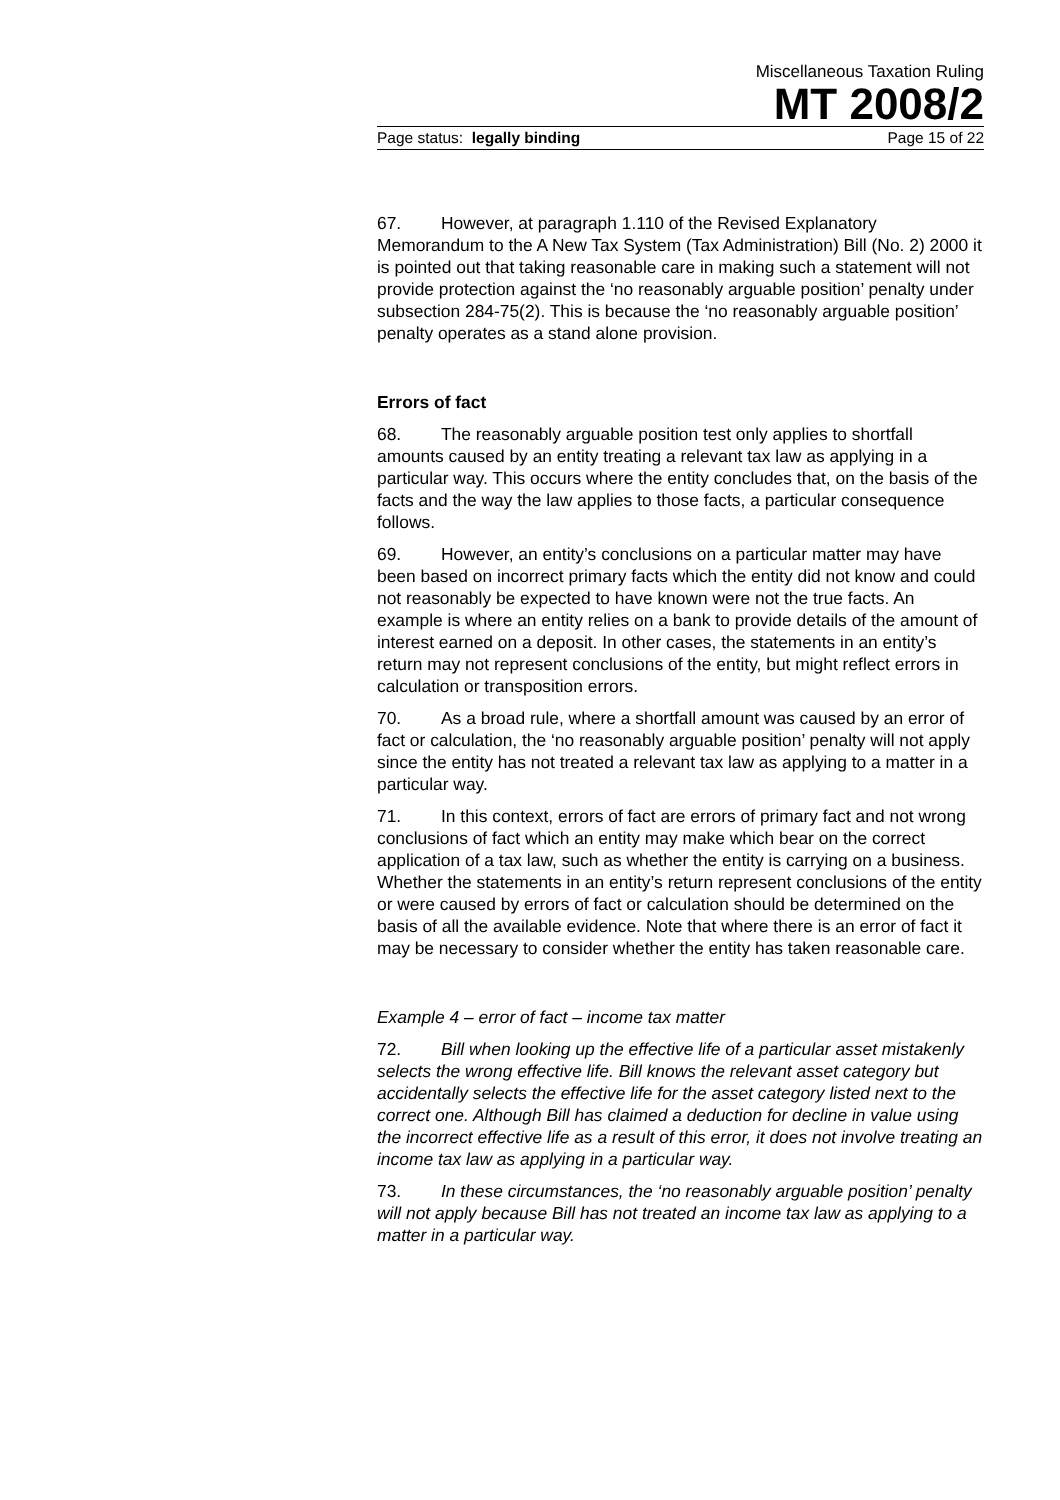Miscellaneous Taxation Ruling
MT 2008/2
Page status: legally binding Page 15 of 22
67. However, at paragraph 1.110 of the Revised Explanatory Memorandum to the A New Tax System (Tax Administration) Bill (No. 2) 2000 it is pointed out that taking reasonable care in making such a statement will not provide protection against the ‘no reasonably arguable position’ penalty under subsection 284-75(2). This is because the ‘no reasonably arguable position’ penalty operates as a stand alone provision.
Errors of fact
68. The reasonably arguable position test only applies to shortfall amounts caused by an entity treating a relevant tax law as applying in a particular way. This occurs where the entity concludes that, on the basis of the facts and the way the law applies to those facts, a particular consequence follows.
69. However, an entity’s conclusions on a particular matter may have been based on incorrect primary facts which the entity did not know and could not reasonably be expected to have known were not the true facts. An example is where an entity relies on a bank to provide details of the amount of interest earned on a deposit. In other cases, the statements in an entity’s return may not represent conclusions of the entity, but might reflect errors in calculation or transposition errors.
70. As a broad rule, where a shortfall amount was caused by an error of fact or calculation, the ‘no reasonably arguable position’ penalty will not apply since the entity has not treated a relevant tax law as applying to a matter in a particular way.
71. In this context, errors of fact are errors of primary fact and not wrong conclusions of fact which an entity may make which bear on the correct application of a tax law, such as whether the entity is carrying on a business. Whether the statements in an entity’s return represent conclusions of the entity or were caused by errors of fact or calculation should be determined on the basis of all the available evidence. Note that where there is an error of fact it may be necessary to consider whether the entity has taken reasonable care.
Example 4 – error of fact – income tax matter
72. Bill when looking up the effective life of a particular asset mistakenly selects the wrong effective life. Bill knows the relevant asset category but accidentally selects the effective life for the asset category listed next to the correct one. Although Bill has claimed a deduction for decline in value using the incorrect effective life as a result of this error, it does not involve treating an income tax law as applying in a particular way.
73. In these circumstances, the ‘no reasonably arguable position’ penalty will not apply because Bill has not treated an income tax law as applying to a matter in a particular way.